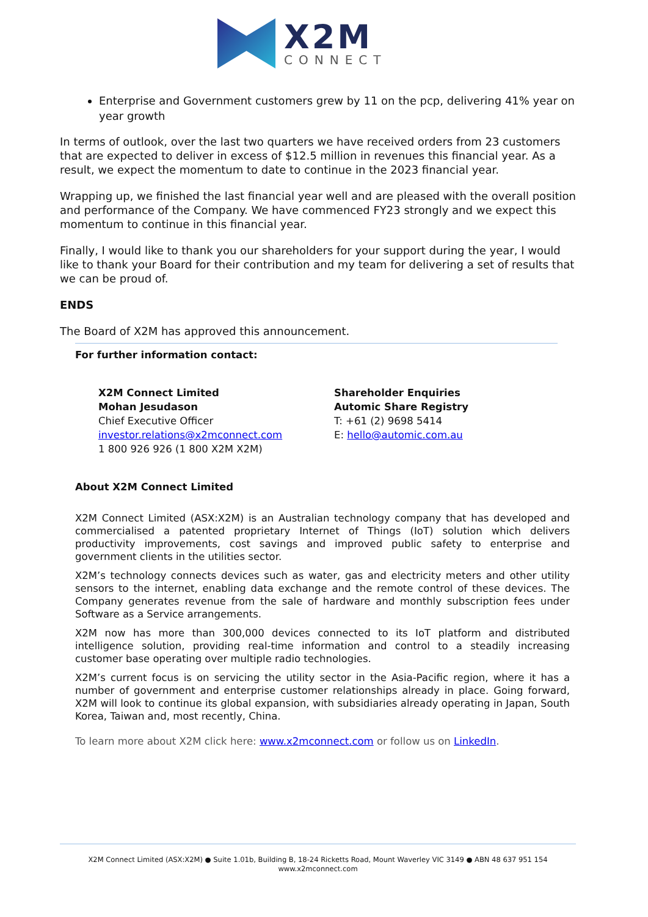X2M
CONNECT
Enterprise and Government customers grew by 11 on the pcp, delivering 41% year on year growth
In terms of outlook, over the last two quarters we have received orders from 23 customers that are expected to deliver in excess of $12.5 million in revenues this financial year. As a result, we expect the momentum to date to continue in the 2023 financial year.
Wrapping up, we finished the last financial year well and are pleased with the overall position and performance of the Company. We have commenced FY23 strongly and we expect this momentum to continue in this financial year.
Finally, I would like to thank you our shareholders for your support during the year, I would like to thank your Board for their contribution and my team for delivering a set of results that we can be proud of.
ENDS
The Board of X2M has approved this announcement.
For further information contact:
X2M Connect Limited
Mohan Jesudason
Chief Executive Officer
investor.relations@x2mconnect.com
1 800 926 926 (1 800 X2M X2M)
Shareholder Enquiries
Automic Share Registry
T: +61 (2) 9698 5414
E: hello@automic.com.au
About X2M Connect Limited
X2M Connect Limited (ASX:X2M) is an Australian technology company that has developed and commercialised a patented proprietary Internet of Things (IoT) solution which delivers productivity improvements, cost savings and improved public safety to enterprise and government clients in the utilities sector.
X2M’s technology connects devices such as water, gas and electricity meters and other utility sensors to the internet, enabling data exchange and the remote control of these devices. The Company generates revenue from the sale of hardware and monthly subscription fees under Software as a Service arrangements.
X2M now has more than 300,000 devices connected to its IoT platform and distributed intelligence solution, providing real-time information and control to a steadily increasing customer base operating over multiple radio technologies.
X2M’s current focus is on servicing the utility sector in the Asia-Pacific region, where it has a number of government and enterprise customer relationships already in place. Going forward, X2M will look to continue its global expansion, with subsidiaries already operating in Japan, South Korea, Taiwan and, most recently, China.
To learn more about X2M click here: www.x2mconnect.com or follow us on LinkedIn.
X2M Connect Limited (ASX:X2M) ● Suite 1.01b, Building B, 18-24 Ricketts Road, Mount Waverley VIC 3149 ● ABN 48 637 951 154
www.x2mconnect.com